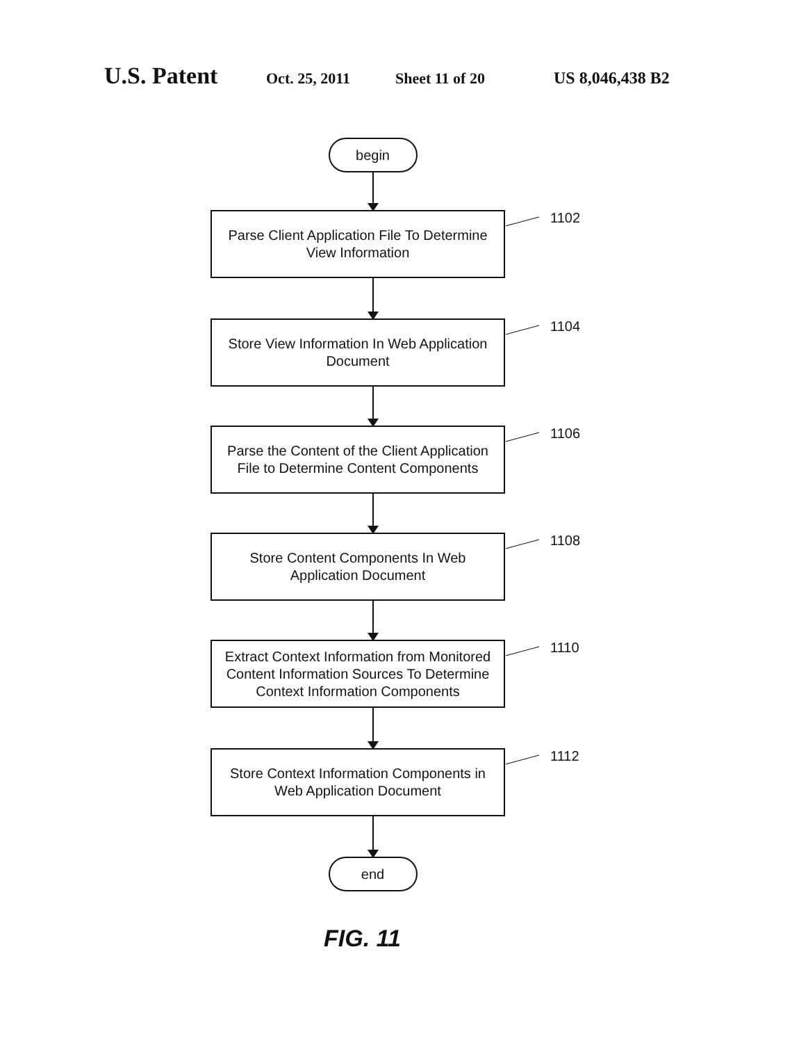U.S. Patent Oct. 25, 2011 Sheet 11 of 20 US 8,046,438 B2
begin
Parse Client Application File To Determine
View Information
1102
Store View Information In Web Application
Document
1104
Parse the Content of the Client Application
File to Determine Content Components
1106
Store Content Components In Web
Application Document
1108
Extract Context Information from Monitored
Content Information Sources To Determine
Context Information Components
1110
Store Context Information Components in
Web Application Document
1112
end
FIG. 11